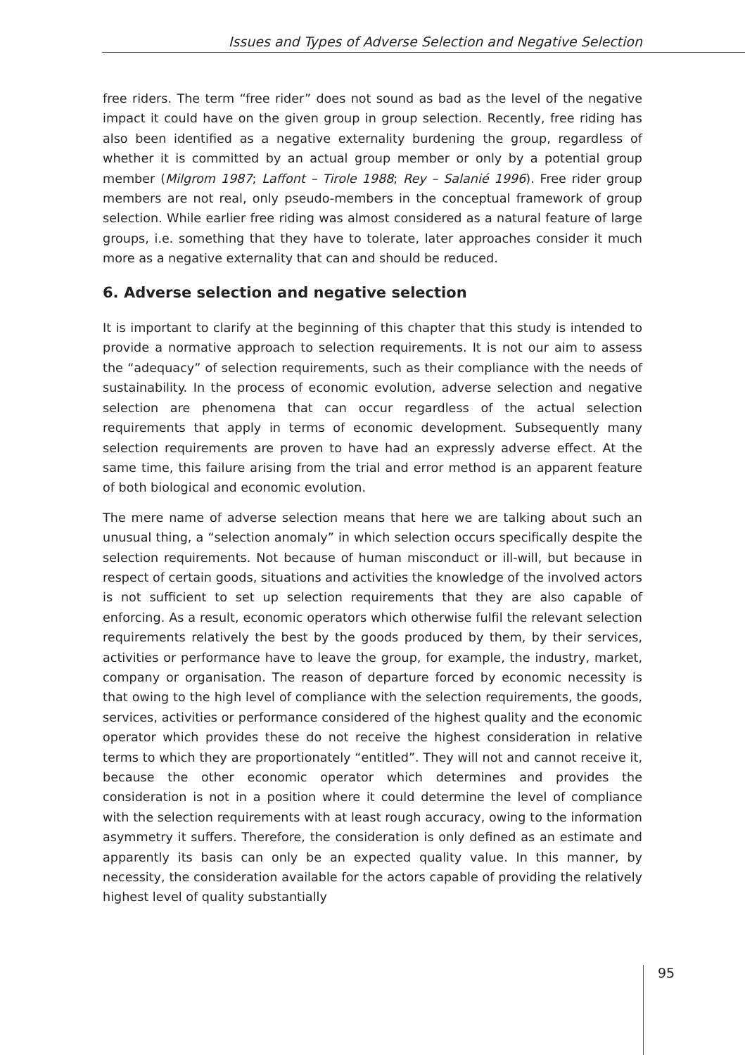Issues and Types of Adverse Selection and Negative Selection
free riders. The term “free rider” does not sound as bad as the level of the negative impact it could have on the given group in group selection. Recently, free riding has also been identified as a negative externality burdening the group, regardless of whether it is committed by an actual group member or only by a potential group member (Milgrom 1987; Laffont – Tirole 1988; Rey – Salanié 1996). Free rider group members are not real, only pseudo-members in the conceptual framework of group selection. While earlier free riding was almost considered as a natural feature of large groups, i.e. something that they have to tolerate, later approaches consider it much more as a negative externality that can and should be reduced.
6. Adverse selection and negative selection
It is important to clarify at the beginning of this chapter that this study is intended to provide a normative approach to selection requirements. It is not our aim to assess the “adequacy” of selection requirements, such as their compliance with the needs of sustainability. In the process of economic evolution, adverse selection and negative selection are phenomena that can occur regardless of the actual selection requirements that apply in terms of economic development. Subsequently many selection requirements are proven to have had an expressly adverse effect. At the same time, this failure arising from the trial and error method is an apparent feature of both biological and economic evolution.
The mere name of adverse selection means that here we are talking about such an unusual thing, a “selection anomaly” in which selection occurs specifically despite the selection requirements. Not because of human misconduct or ill-will, but because in respect of certain goods, situations and activities the knowledge of the involved actors is not sufficient to set up selection requirements that they are also capable of enforcing. As a result, economic operators which otherwise fulfil the relevant selection requirements relatively the best by the goods produced by them, by their services, activities or performance have to leave the group, for example, the industry, market, company or organisation. The reason of departure forced by economic necessity is that owing to the high level of compliance with the selection requirements, the goods, services, activities or performance considered of the highest quality and the economic operator which provides these do not receive the highest consideration in relative terms to which they are proportionately “entitled”. They will not and cannot receive it, because the other economic operator which determines and provides the consideration is not in a position where it could determine the level of compliance with the selection requirements with at least rough accuracy, owing to the information asymmetry it suffers. Therefore, the consideration is only defined as an estimate and apparently its basis can only be an expected quality value. In this manner, by necessity, the consideration available for the actors capable of providing the relatively highest level of quality substantially
95